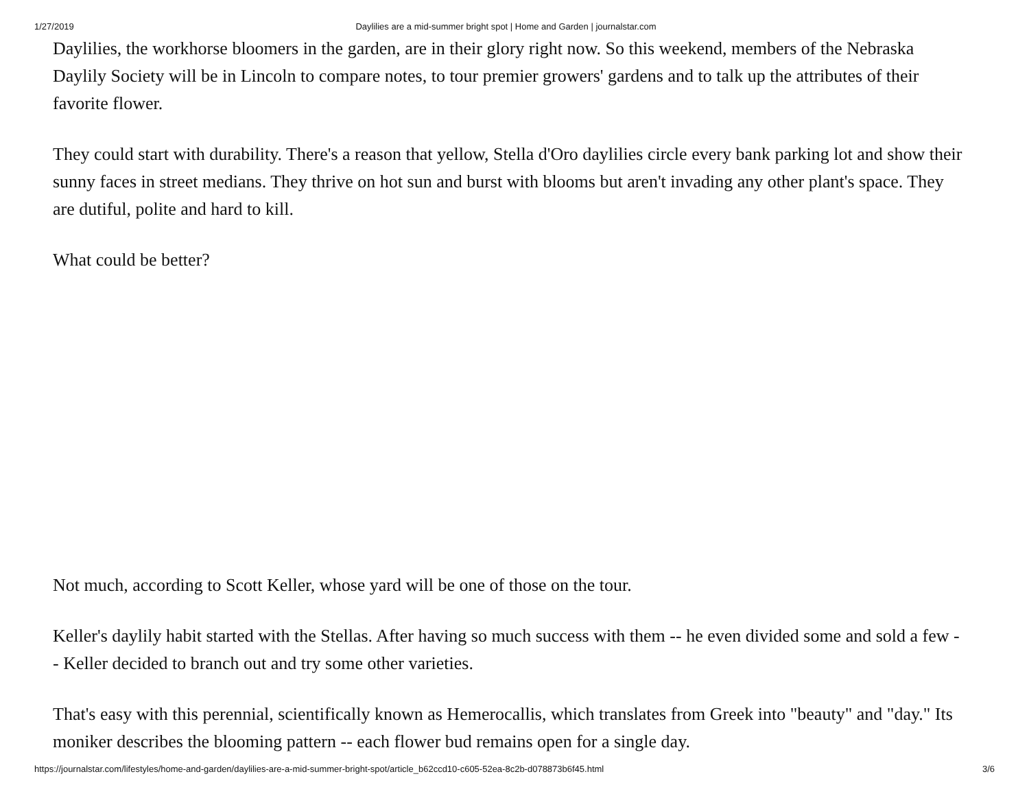1/27/2019 Daylilies are a mid-summer bright spot | Home and Garden | journalstar.com
Daylilies, the workhorse bloomers in the garden, are in their glory right now. So this weekend, members of the Nebraska Daylily Society will be in Lincoln to compare notes, to tour premier growers' gardens and to talk up the attributes of their favorite flower.
They could start with durability. There's a reason that yellow, Stella d'Oro daylilies circle every bank parking lot and show their sunny faces in street medians. They thrive on hot sun and burst with blooms but aren't invading any other plant's space. They are dutiful, polite and hard to kill.
What could be better?
Not much, according to Scott Keller, whose yard will be one of those on the tour.
Keller's daylily habit started with the Stellas. After having so much success with them -- he even divided some and sold a few -- Keller decided to branch out and try some other varieties.
That's easy with this perennial, scientifically known as Hemerocallis, which translates from Greek into "beauty" and "day." Its moniker describes the blooming pattern -- each flower bud remains open for a single day.
https://journalstar.com/lifestyles/home-and-garden/daylilies-are-a-mid-summer-bright-spot/article_b62ccd10-c605-52ea-8c2b-d078873b6f45.html 3/6